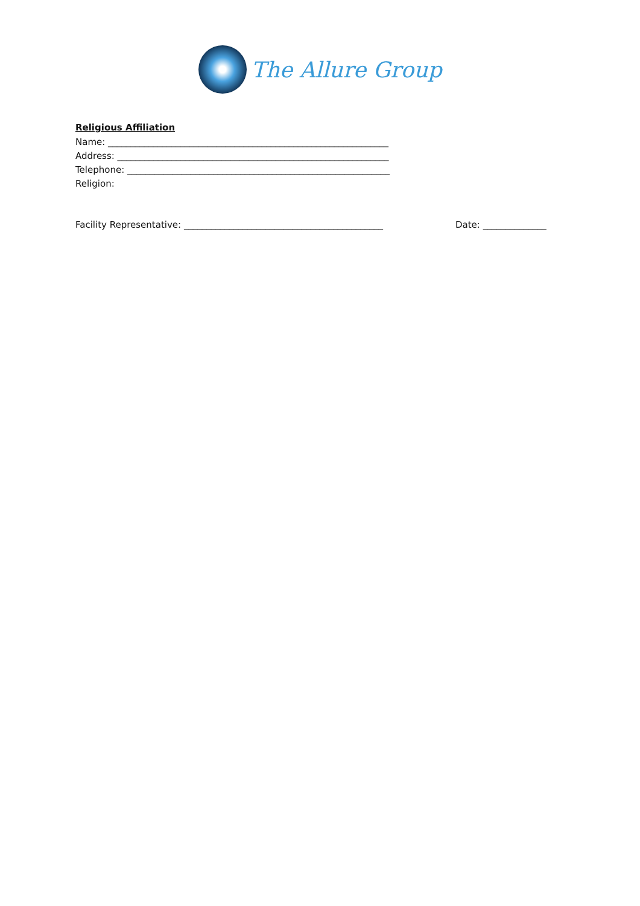The Allure Group
Religious Affiliation
Name: ______________________________________________________________
Address: ____________________________________________________________
Telephone: __________________________________________________________
Religion:
Facility Representative: ____________________________________________ Date: ______________